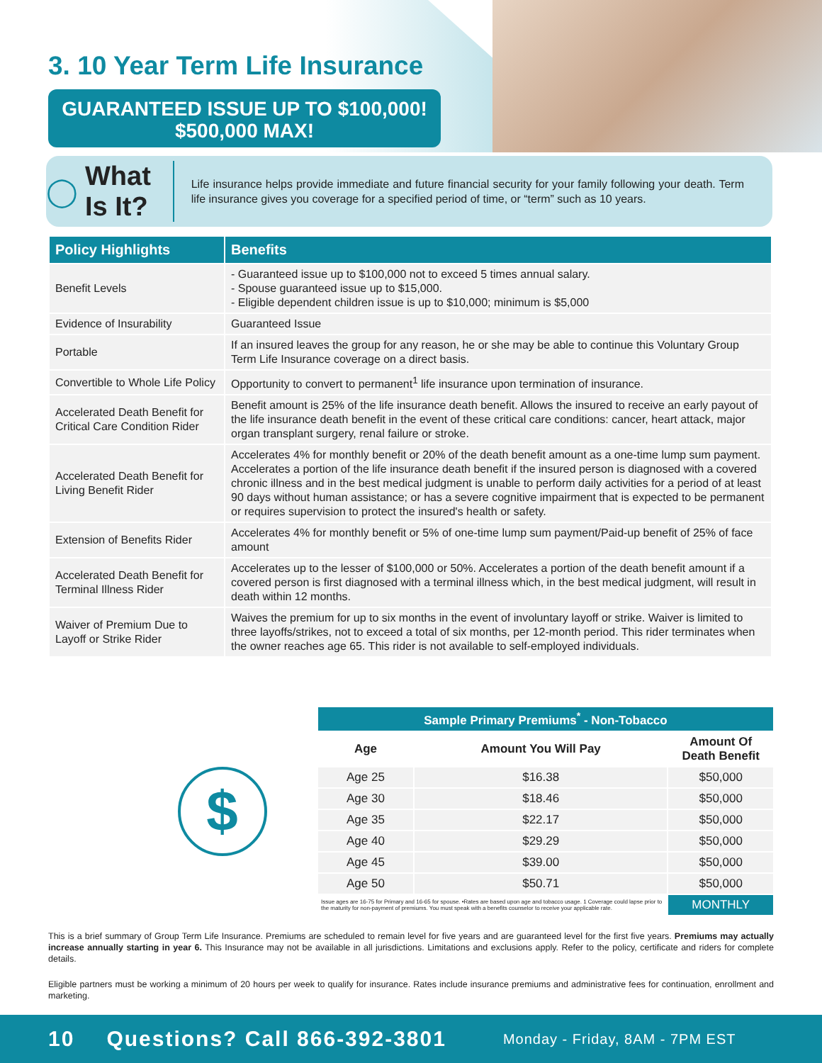3. 10 Year Term Life Insurance
GUARANTEED ISSUE UP TO $100,000!
$500,000 MAX!
◯ What Is It?
Life insurance helps provide immediate and future financial security for your family following your death. Term life insurance gives you coverage for a specified period of time, or “term” such as 10 years.
| Policy Highlights | Benefits |
| --- | --- |
| Benefit Levels | - Guaranteed issue up to $100,000 not to exceed 5 times annual salary. - Spouse guaranteed issue up to $15,000. - Eligible dependent children issue is up to $10,000; minimum is $5,000 |
| Evidence of Insurability | Guaranteed Issue |
| Portable | If an insured leaves the group for any reason, he or she may be able to continue this Voluntary Group Term Life Insurance coverage on a direct basis. |
| Convertible to Whole Life Policy | Opportunity to convert to permanent<sup>1</sup> life insurance upon termination of insurance. |
| Accelerated Death Benefit for Critical Care Condition Rider | Benefit amount is 25% of the life insurance death benefit. Allows the insured to receive an early payout of the life insurance death benefit in the event of these critical care conditions: cancer, heart attack, major organ transplant surgery, renal failure or stroke. |
| Accelerated Death Benefit for Living Benefit Rider | Accelerates 4% for monthly benefit or 20% of the death benefit amount as a one-time lump sum payment. Accelerates a portion of the life insurance death benefit if the insured person is diagnosed with a covered chronic illness and in the best medical judgment is unable to perform daily activities for a period of at least 90 days without human assistance; or has a severe cognitive impairment that is expected to be permanent or requires supervision to protect the insured's health or safety. |
| Extension of Benefits Rider | Accelerates 4% for monthly benefit or 5% of one-time lump sum payment/Paid-up benefit of 25% of face amount |
| Accelerated Death Benefit for Terminal Illness Rider | Accelerates up to the lesser of $100,000 or 50%. Accelerates a portion of the death benefit amount if a covered person is first diagnosed with a terminal illness which, in the best medical judgment, will result in death within 12 months. |
| Waiver of Premium Due to Layoff or Strike Rider | Waives the premium for up to six months in the event of involuntary layoff or strike. Waiver is limited to three layoffs/strikes, not to exceed a total of six months, per 12-month period. This rider terminates when the owner reaches age 65. This rider is not available to self-employed individuals. |
$
| Sample Primary Premiums<sup>*</sup> - Non-Tobacco | | |
| --- | --- | --- |
| Age | Amount You Will Pay | Amount Of Death Benefit |
| Age 25 | $16.38 | $50,000 |
| Age 30 | $18.46 | $50,000 |
| Age 35 | $22.17 | $50,000 |
| Age 40 | $29.29 | $50,000 |
| Age 45 | $39.00 | $50,000 |
| Age 50 | $50.71 | $50,000 |
| Issue ages are 16-75 for Primary and 16-65 for spouse. •Rates are based upon age and tobacco usage. 1 Coverage could lapse prior to the maturity for non-payment of premiums. You must speak with a benefits counselor to receive your applicable rate. | | MONTHLY |
This is a brief summary of Group Term Life Insurance. Premiums are scheduled to remain level for five years and are guaranteed level for the first five years. Premiums may actually increase annually starting in year 6. This Insurance may not be available in all jurisdictions. Limitations and exclusions apply. Refer to the policy, certificate and riders for complete details.
Eligible partners must be working a minimum of 20 hours per week to qualify for insurance. Rates include insurance premiums and administrative fees for continuation, enrollment and marketing.
10 Questions? Call 866-392-3801 Monday - Friday, 8AM - 7PM EST